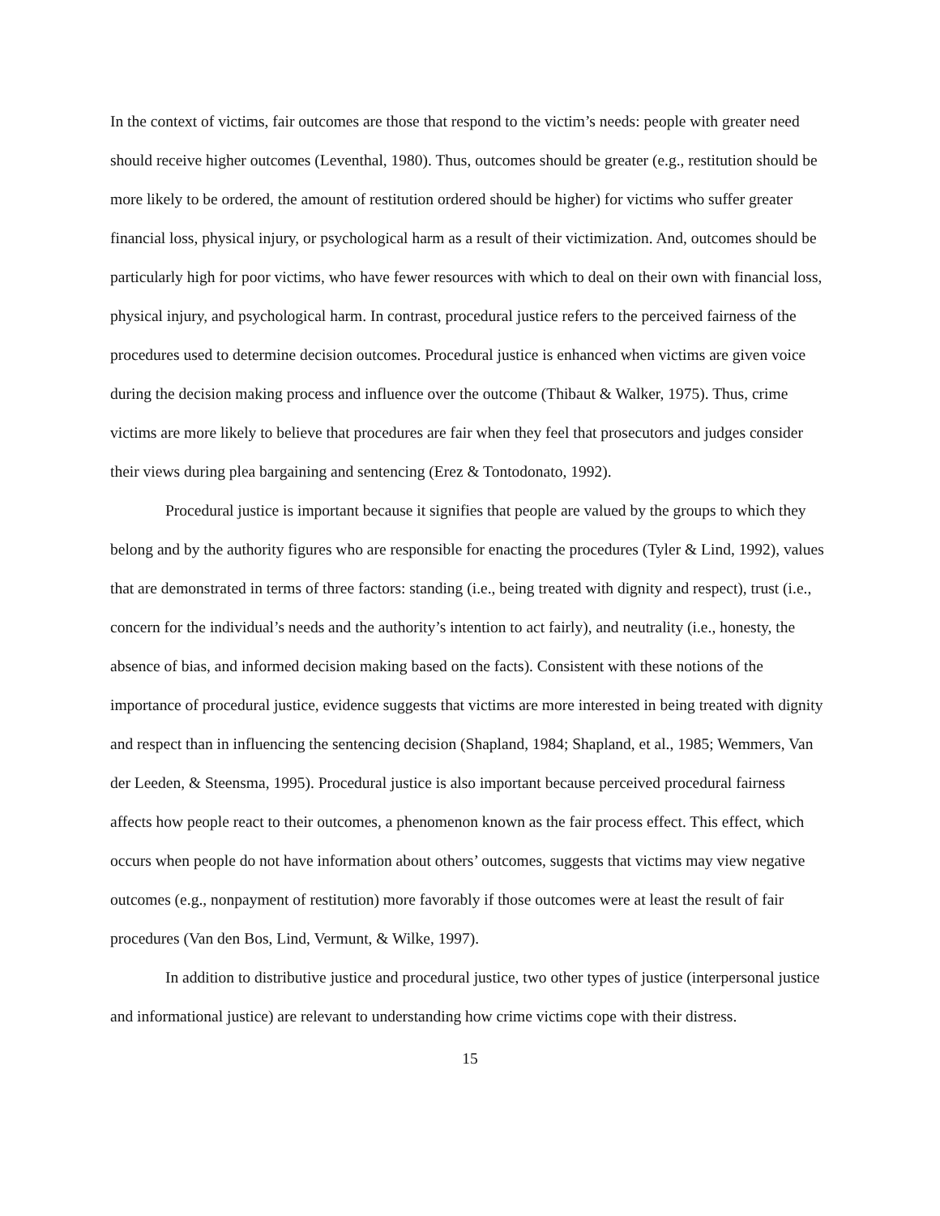In the context of victims, fair outcomes are those that respond to the victim’s needs: people with greater need should receive higher outcomes (Leventhal, 1980). Thus, outcomes should be greater (e.g., restitution should be more likely to be ordered, the amount of restitution ordered should be higher) for victims who suffer greater financial loss, physical injury, or psychological harm as a result of their victimization. And, outcomes should be particularly high for poor victims, who have fewer resources with which to deal on their own with financial loss, physical injury, and psychological harm. In contrast, procedural justice refers to the perceived fairness of the procedures used to determine decision outcomes. Procedural justice is enhanced when victims are given voice during the decision making process and influence over the outcome (Thibaut & Walker, 1975). Thus, crime victims are more likely to believe that procedures are fair when they feel that prosecutors and judges consider their views during plea bargaining and sentencing (Erez & Tontodonato, 1992).
Procedural justice is important because it signifies that people are valued by the groups to which they belong and by the authority figures who are responsible for enacting the procedures (Tyler & Lind, 1992), values that are demonstrated in terms of three factors: standing (i.e., being treated with dignity and respect), trust (i.e., concern for the individual’s needs and the authority’s intention to act fairly), and neutrality (i.e., honesty, the absence of bias, and informed decision making based on the facts). Consistent with these notions of the importance of procedural justice, evidence suggests that victims are more interested in being treated with dignity and respect than in influencing the sentencing decision (Shapland, 1984; Shapland, et al., 1985; Wemmers, Van der Leeden, & Steensma, 1995). Procedural justice is also important because perceived procedural fairness affects how people react to their outcomes, a phenomenon known as the fair process effect. This effect, which occurs when people do not have information about others’ outcomes, suggests that victims may view negative outcomes (e.g., nonpayment of restitution) more favorably if those outcomes were at least the result of fair procedures (Van den Bos, Lind, Vermunt, & Wilke, 1997).
In addition to distributive justice and procedural justice, two other types of justice (interpersonal justice and informational justice) are relevant to understanding how crime victims cope with their distress.
15